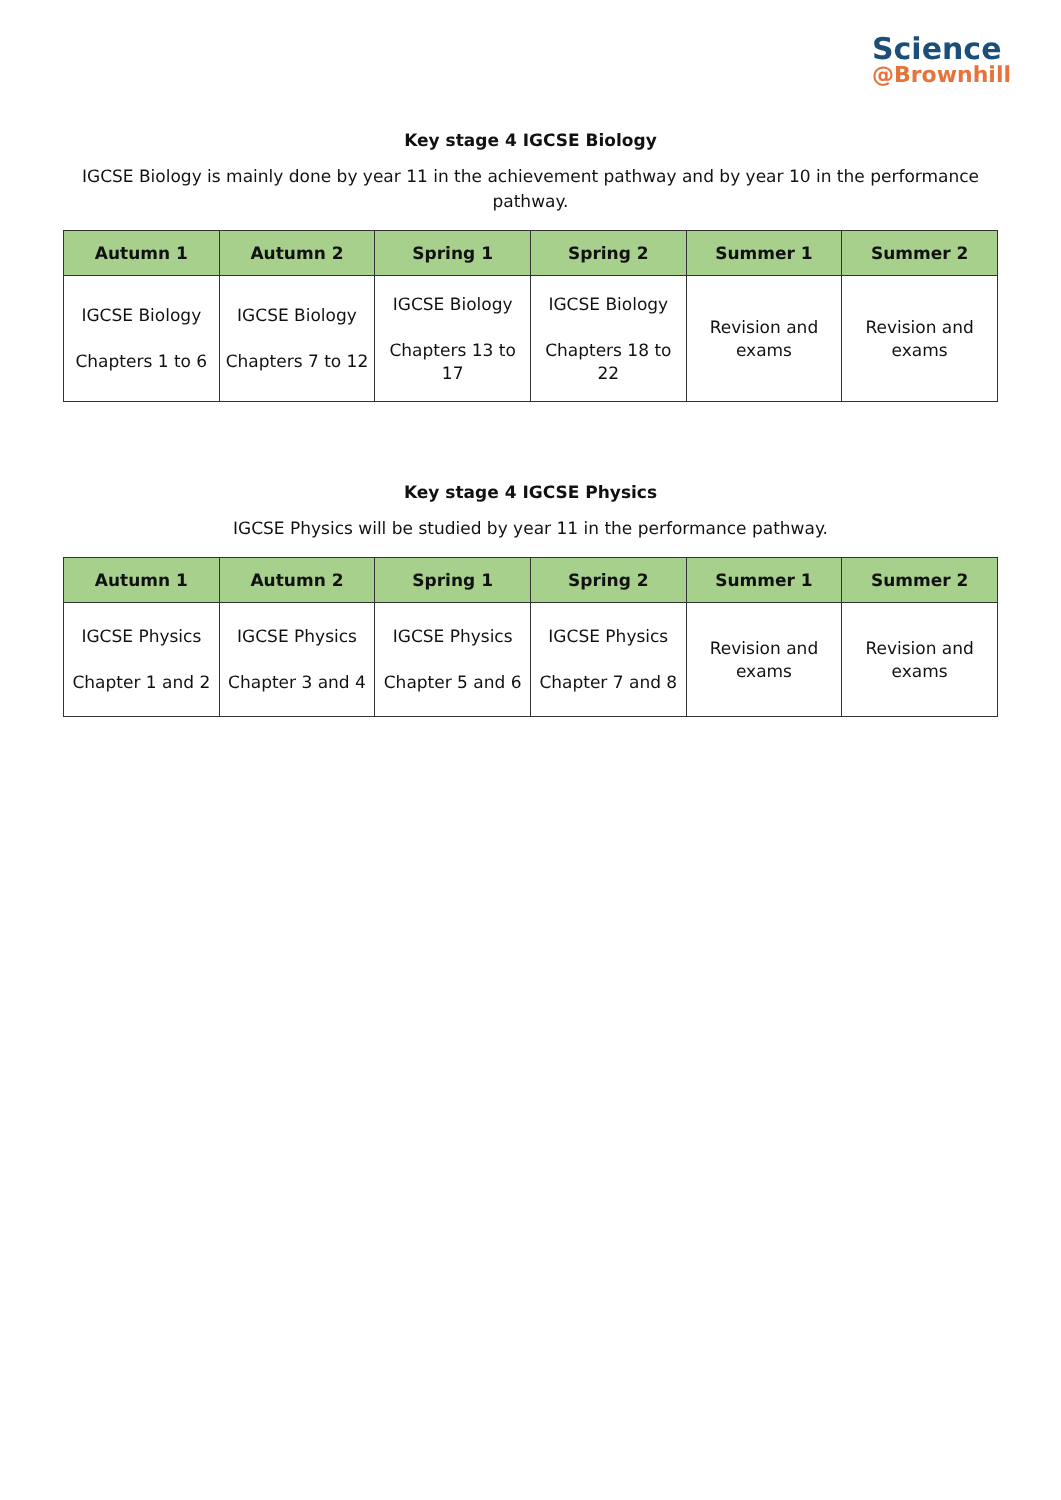Science
@Brownhill
Key stage 4 IGCSE Biology
IGCSE Biology is mainly done by year 11 in the achievement pathway and by year 10 in the performance pathway.
| Autumn 1 | Autumn 2 | Spring 1 | Spring 2 | Summer 1 | Summer 2 |
| --- | --- | --- | --- | --- | --- |
| IGCSE Biology Chapters 1 to 6 | IGCSE Biology Chapters 7 to 12 | IGCSE Biology Chapters 13 to 17 | IGCSE Biology Chapters 18 to 22 | Revision and exams | Revision and exams |
Key stage 4 IGCSE Physics
IGCSE Physics will be studied by year 11 in the performance pathway.
| Autumn 1 | Autumn 2 | Spring 1 | Spring 2 | Summer 1 | Summer 2 |
| --- | --- | --- | --- | --- | --- |
| IGCSE Physics Chapter 1 and 2 | IGCSE Physics Chapter 3 and 4 | IGCSE Physics Chapter 5 and 6 | IGCSE Physics Chapter 7 and 8 | Revision and exams | Revision and exams |